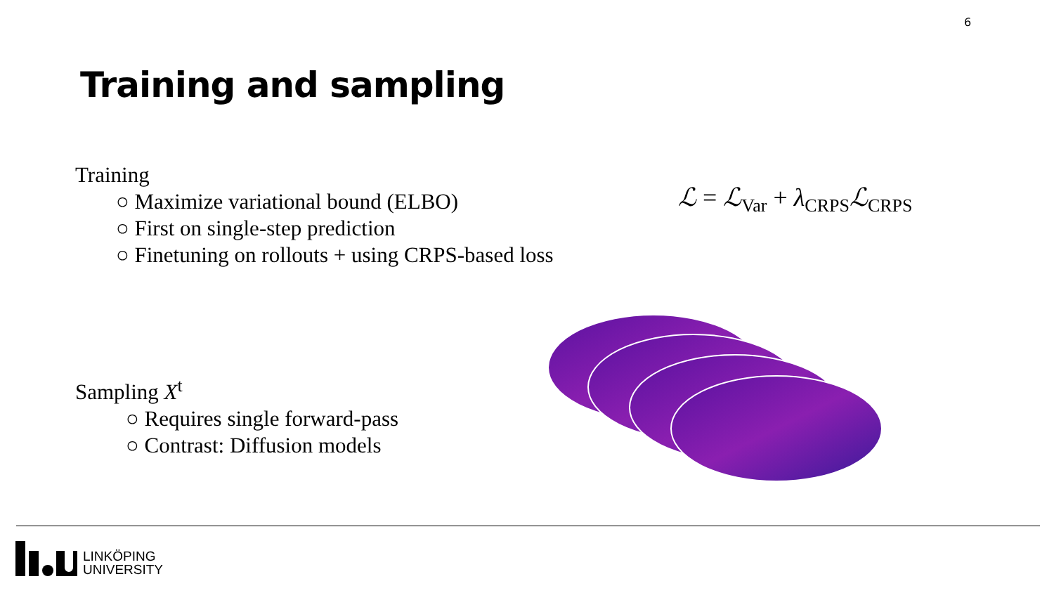6
Training and sampling
Training
○ Maximize variational bound (ELBO)
○ First on single-step prediction
○ Finetuning on rollouts + using CRPS-based loss
ℒ = ℒ<sub>Var</sub> + λ<sub>CRPS</sub>ℒ<sub>CRPS</sub>
Sampling X<sup>t</sup>
○ Requires single forward-pass
○ Contrast: Diffusion models
LINKÖPING
UNIVERSITY